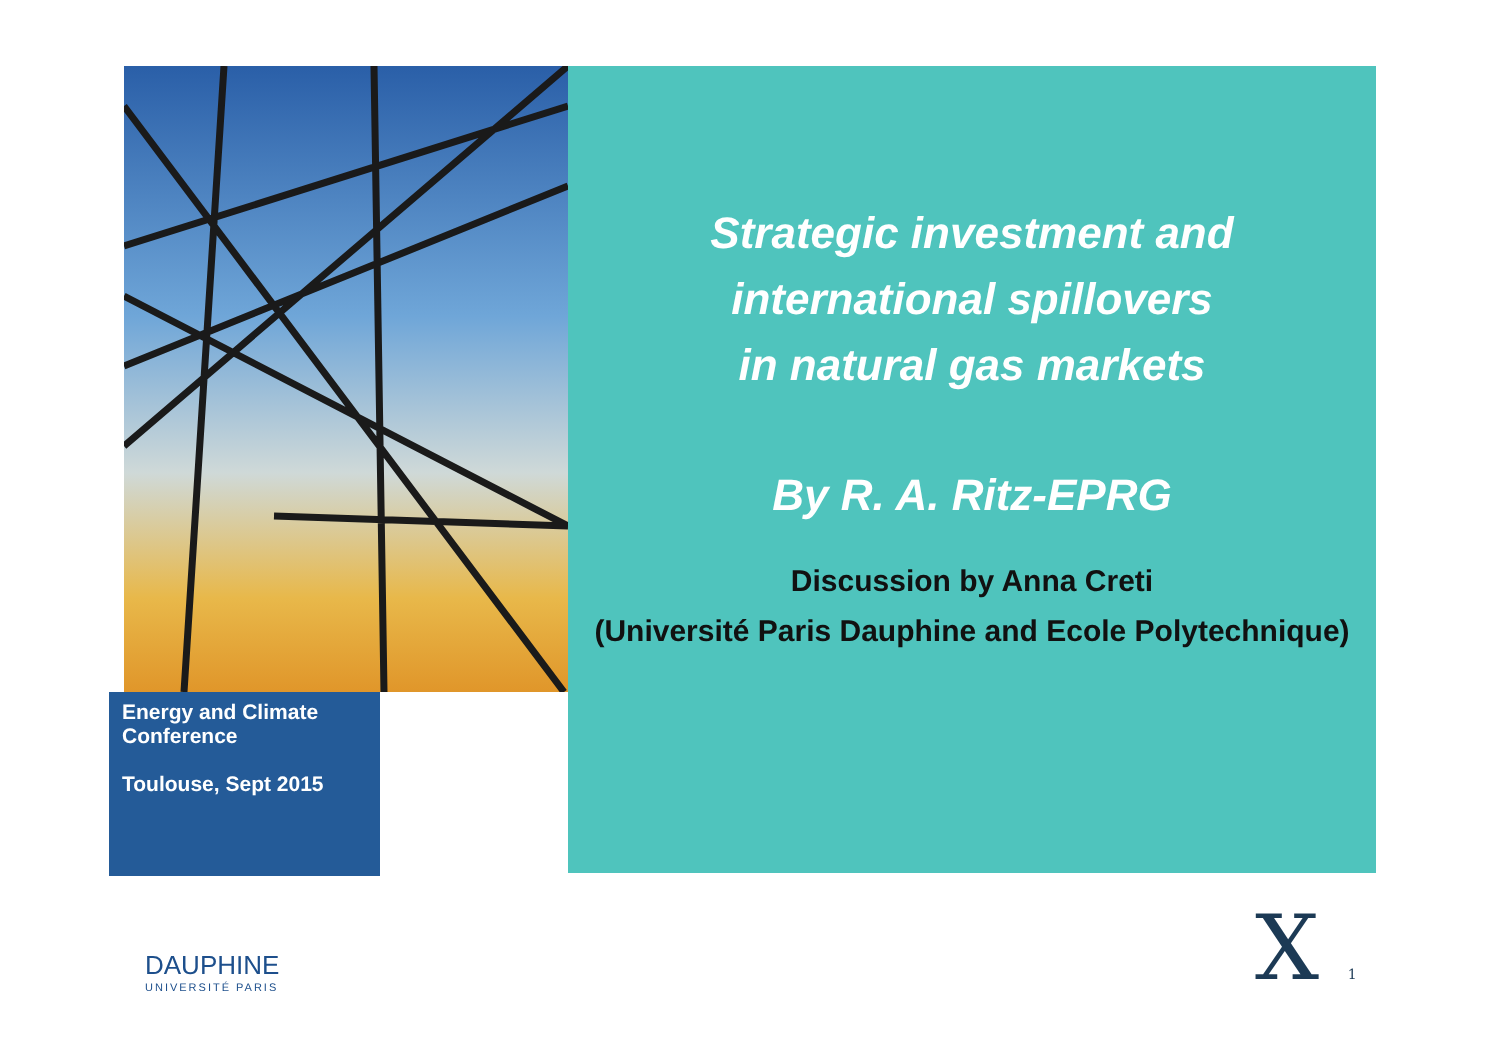Strategic investment and
international spillovers
in natural gas markets
By R. A. Ritz-EPRG
Discussion by Anna Creti
(Université Paris Dauphine and Ecole Polytechnique)
Energy and Climate
Conference
Toulouse, Sept 2015
DAUPHINE
UNIVERSITÉ PARIS
X 1